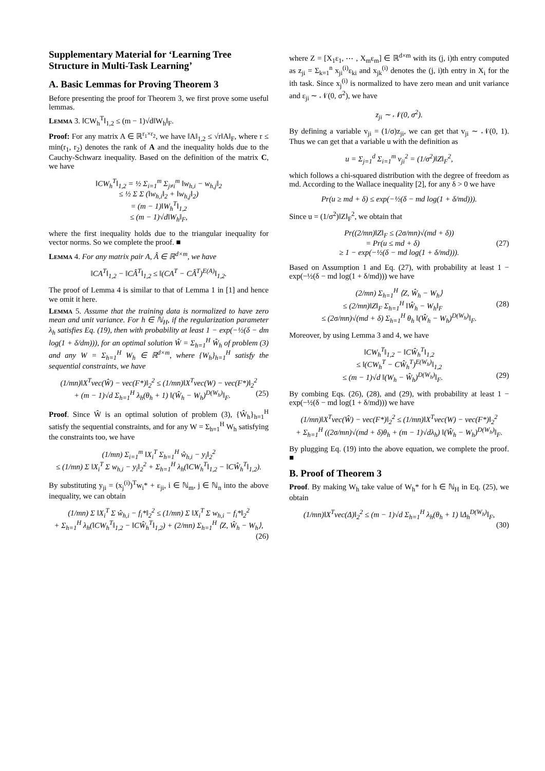Supplementary Material for ‘Learning Tree Structure in Multi-Task Learning’
A. Basic Lemmas for Proving Theorem 3
Before presenting the proof for Theorem 3, we first prove some useful lemmas.
Lemma 3. ‖CW<sub>h</sub><sup>T</sup>‖<sub>1,2</sub> ≤ (m − 1)√d‖W<sub>h</sub>‖<sub>F</sub>.
Proof: For any matrix A ∈ ℝ<sup>r<sub>1</sub>×r<sub>2</sub></sup>, we have ‖A‖<sub>1,2</sub> ≤ √r‖A‖<sub>F</sub>, where r ≤ min(r<sub>1</sub>, r<sub>2</sub>) denotes the rank of A and the inequality holds due to the Cauchy-Schwarz inequality. Based on the definition of the matrix C, we have
‖CW<sub>h</sub><sup>T</sup>‖<sub>1,2</sub> = ½ Σ<sub>i=1</sub><sup>m</sup> Σ<sub>j≠i</sub><sup>m</sup> ‖w<sub>h,i</sub> − w<sub>h,j</sub>‖<sub>2</sub>
≤ ½ Σ Σ (‖w<sub>h,i</sub>‖<sub>2</sub> + ‖w<sub>h,j</sub>‖<sub>2</sub>)
= (m − 1)‖W<sub>h</sub><sup>T</sup>‖<sub>1,2</sub>
≤ (m − 1)√d‖W<sub>h</sub>‖<sub>F</sub>,
where the first inequality holds due to the triangular inequality for vector norms. So we complete the proof. ■
Lemma 4. For any matrix pair A, Â ∈ ℝ<sup>d×m</sup>, we have
‖CA<sup>T</sup>‖<sub>1,2</sub> − ‖CÂ<sup>T</sup>‖<sub>1,2</sub> ≤ ‖(CA<sup>T</sup> − CÂ<sup>T</sup>)<sup>E(A)</sup>‖<sub>1,2</sub>.
The proof of Lemma 4 is similar to that of Lemma 1 in [1] and hence we omit it here.
Lemma 5. Assume that the training data is normalized to have zero mean and unit variance. For h ∈ ℕ<sub>H</sub>, if the regularization parameter λ<sub>h</sub> satisfies Eq. (19), then with probability at least 1 − exp(−½(δ − dm log(1 + δ/dm))), for an optimal solution Ŵ = Σ<sub>h=1</sub><sup>H</sup> Ŵ<sub>h</sub> of problem (3) and any W = Σ<sub>h=1</sub><sup>H</sup> W<sub>h</sub> ∈ ℝ<sup>d×m</sup>, where {W<sub>h</sub>}<sub>h=1</sub><sup>H</sup> satisfy the sequential constraints, we have
(1/mn)‖X<sup>T</sup>vec(Ŵ) − vec(F*)‖<sub>2</sub><sup>2</sup> ≤ (1/mn)‖X<sup>T</sup>vec(W) − vec(F*)‖<sub>2</sub><sup>2</sup>
+ (m − 1)√d Σ<sub>h=1</sub><sup>H</sup> λ<sub>h</sub>(θ<sub>h</sub> + 1) ‖(Ŵ<sub>h</sub> − W<sub>h</sub>)<sup>D(W<sub>h</sub>)</sup>‖<sub>F</sub>. (25)
Proof. Since Ŵ is an optimal solution of problem (3), {Ŵ<sub>h</sub>}<sub>h=1</sub><sup>H</sup> satisfy the sequential constraints, and for any W = Σ<sub>h=1</sub><sup>H</sup> W<sub>h</sub> satisfying the constraints too, we have
(1/mn) Σ<sub>i=1</sub><sup>m</sup> ‖X<sub>i</sub><sup>T</sup> Σ<sub>h=1</sub><sup>H</sup> ŵ<sub>h,i</sub> − y<sub>i</sub>‖<sub>2</sub><sup>2</sup>
≤ (1/mn) Σ ‖X<sub>i</sub><sup>T</sup> Σ w<sub>h,i</sub> − y<sub>i</sub>‖<sub>2</sub><sup>2</sup> + Σ<sub>h=1</sub><sup>H</sup> λ<sub>h</sub>(‖CW<sub>h</sub><sup>T</sup>‖<sub>1,2</sub> − ‖CŴ<sub>h</sub><sup>T</sup>‖<sub>1,2</sub>).
By substituting y<sub>ji</sub> = (x<sub>j</sub><sup>(i)</sup>)<sup>T</sup>w<sub>i</sub>* + ε<sub>ji</sub>, i ∈ ℕ<sub>m</sub>, j ∈ ℕ<sub>n</sub> into the above inequality, we can obtain
(1/mn) Σ ‖X<sub>i</sub><sup>T</sup> Σ ŵ<sub>h,i</sub> − f<sub>i</sub>*‖<sub>2</sub><sup>2</sup> ≤ (1/mn) Σ ‖X<sub>i</sub><sup>T</sup> Σ w<sub>h,i</sub> − f<sub>i</sub>*‖<sub>2</sub><sup>2</sup>
+ Σ<sub>h=1</sub><sup>H</sup> λ<sub>h</sub>(‖CW<sub>h</sub><sup>T</sup>‖<sub>1,2</sub> − ‖CŴ<sub>h</sub><sup>T</sup>‖<sub>1,2</sub>) + (2/mn) Σ<sub>h=1</sub><sup>H</sup> ⟨Z, Ŵ<sub>h</sub> − W<sub>h</sub>⟩,
(26)
where Z = [X<sub>1</sub>ε<sub>1</sub>, ⋯ , X<sub>m</sub>ε<sub>m</sub>] ∈ ℝ<sup>d×m</sup> with its (j, i)th entry computed as z<sub>ji</sub> = Σ<sub>k=1</sub><sup>n</sup> x<sub>ji</sub><sup>(i)</sup>ε<sub>ki</sub> and x<sub>jk</sub><sup>(i)</sup> denotes the (j, i)th entry in X<sub>i</sub> for the ith task. Since x<sub>j</sub><sup>(i)</sup> is normalized to have zero mean and unit variance and ε<sub>ji</sub> ∼ 𝒩(0, σ<sup>2</sup>), we have
z<sub>ji</sub> ∼ 𝒩(0, σ<sup>2</sup>).
By defining a variable v<sub>ji</sub> = (1/σ)z<sub>ji</sub>, we can get that v<sub>ji</sub> ∼ 𝒩(0, 1). Thus we can get that a variable u with the definition as
u = Σ<sub>j=1</sub><sup>d</sup> Σ<sub>i=1</sub><sup>m</sup> v<sub>ji</sub><sup>2</sup> = (1/σ<sup>2</sup>)‖Z‖<sub>F</sub><sup>2</sup>,
which follows a chi-squared distribution with the degree of freedom as md. According to the Wallace inequality [2], for any δ > 0 we have
Pr(u ≥ md + δ) ≤ exp(−½(δ − md log(1 + δ/md))).
Since u = (1/σ<sup>2</sup>)‖Z‖<sub>F</sub><sup>2</sup>, we obtain that
Pr((2/mn)‖Z‖<sub>F</sub> ≤ (2σ/mn)√(md + δ))
= Pr(u ≤ md + δ) (27)
≥ 1 − exp(−½(δ − md log(1 + δ/md))).
Based on Assumption 1 and Eq. (27), with probability at least 1 − exp(−½(δ − md log(1 + δ/md))) we have
(2/mn) Σ<sub>h=1</sub><sup>H</sup> ⟨Z, Ŵ<sub>h</sub> − W<sub>h</sub>⟩
≤ (2/mn)‖Z‖<sub>F</sub> Σ<sub>h=1</sub><sup>H</sup> ‖Ŵ<sub>h</sub> − W<sub>h</sub>‖<sub>F</sub> (28)
≤ (2σ/mn)√(md + δ) Σ<sub>h=1</sub><sup>H</sup> θ<sub>h</sub> ‖(Ŵ<sub>h</sub> − W<sub>h</sub>)<sup>D(W<sub>h</sub>)</sup>‖<sub>F</sub>.
Moreover, by using Lemma 3 and 4, we have
‖CW<sub>h</sub><sup>T</sup>‖<sub>1,2</sub> − ‖CŴ<sub>h</sub><sup>T</sup>‖<sub>1,2</sub>
≤ ‖(CW<sub>h</sub><sup>T</sup> − CŴ<sub>h</sub><sup>T</sup>)<sup>E(W<sub>h</sub>)</sup>‖<sub>1,2</sub>
≤ (m − 1)√d ‖(W<sub>h</sub> − Ŵ<sub>h</sub>)<sup>D(W<sub>h</sub>)</sup>‖<sub>F</sub>. (29)
By combing Eqs. (26), (28), and (29), with probability at least 1 − exp(−½(δ − md log(1 + δ/md))) we have
(1/mn)‖X<sup>T</sup>vec(Ŵ) − vec(F*)‖<sub>2</sub><sup>2</sup> ≤ (1/mn)‖X<sup>T</sup>vec(W) − vec(F*)‖<sub>2</sub><sup>2</sup>
+ Σ<sub>h=1</sub><sup>H</sup> ((2σ/mn)√(md + δ)θ<sub>h</sub> + (m − 1)√dλ<sub>h</sub>) ‖(Ŵ<sub>h</sub> − W<sub>h</sub>)<sup>D(W<sub>h</sub>)</sup>‖<sub>F</sub>.
By plugging Eq. (19) into the above equation, we complete the proof. ■
B. Proof of Theorem 3
Proof. By making W<sub>h</sub> take value of W<sub>h</sub>* for h ∈ ℕ<sub>H</sub> in Eq. (25), we obtain
(1/mn)‖X<sup>T</sup>vec(Δ)‖<sub>2</sub><sup>2</sup> ≤ (m − 1)√d Σ<sub>h=1</sub><sup>H</sup> λ<sub>h</sub>(θ<sub>h</sub> + 1) ‖Δ<sub>h</sub><sup>D(W<sub>h</sub>)</sup>‖<sub>F</sub>,
(30)